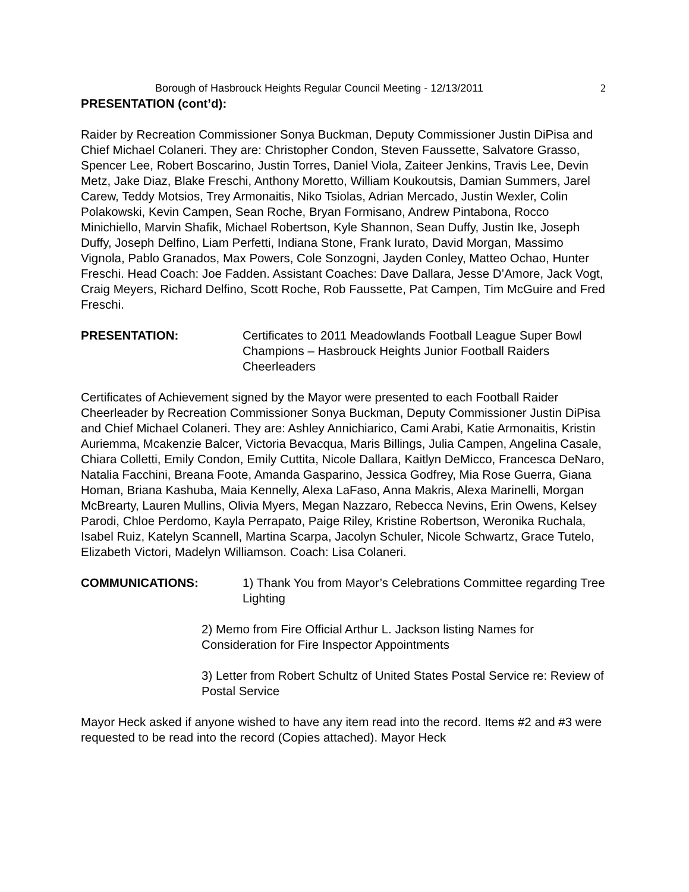Borough of Hasbrouck Heights Regular Council Meeting - 12/13/2011 2
PRESENTATION (cont’d):
Raider by Recreation Commissioner Sonya Buckman, Deputy Commissioner Justin DiPisa and Chief Michael Colaneri. They are: Christopher Condon, Steven Faussette, Salvatore Grasso, Spencer Lee, Robert Boscarino, Justin Torres, Daniel Viola, Zaiteer Jenkins, Travis Lee, Devin Metz, Jake Diaz, Blake Freschi, Anthony Moretto, William Koukoutsis, Damian Summers, Jarel Carew, Teddy Motsios, Trey Armonaitis, Niko Tsiolas, Adrian Mercado, Justin Wexler, Colin Polakowski, Kevin Campen, Sean Roche, Bryan Formisano, Andrew Pintabona, Rocco Minichiello, Marvin Shafik, Michael Robertson, Kyle Shannon, Sean Duffy, Justin Ike, Joseph Duffy, Joseph Delfino, Liam Perfetti, Indiana Stone, Frank Iurato, David Morgan, Massimo Vignola, Pablo Granados, Max Powers, Cole Sonzogni, Jayden Conley, Matteo Ochao, Hunter Freschi. Head Coach: Joe Fadden. Assistant Coaches: Dave Dallara, Jesse D’Amore, Jack Vogt, Craig Meyers, Richard Delfino, Scott Roche, Rob Faussette, Pat Campen, Tim McGuire and Fred Freschi.
PRESENTATION: Certificates to 2011 Meadowlands Football League Super Bowl Champions – Hasbrouck Heights Junior Football Raiders Cheerleaders
Certificates of Achievement signed by the Mayor were presented to each Football Raider Cheerleader by Recreation Commissioner Sonya Buckman, Deputy Commissioner Justin DiPisa and Chief Michael Colaneri. They are: Ashley Annichiarico, Cami Arabi, Katie Armonaitis, Kristin Auriemma, Mcakenzie Balcer, Victoria Bevacqua, Maris Billings, Julia Campen, Angelina Casale, Chiara Colletti, Emily Condon, Emily Cuttita, Nicole Dallara, Kaitlyn DeMicco, Francesca DeNaro, Natalia Facchini, Breana Foote, Amanda Gasparino, Jessica Godfrey, Mia Rose Guerra, Giana Homan, Briana Kashuba, Maia Kennelly, Alexa LaFaso, Anna Makris, Alexa Marinelli, Morgan McBrearty, Lauren Mullins, Olivia Myers, Megan Nazzaro, Rebecca Nevins, Erin Owens, Kelsey Parodi, Chloe Perdomo, Kayla Perrapato, Paige Riley, Kristine Robertson, Weronika Ruchala, Isabel Ruiz, Katelyn Scannell, Martina Scarpa, Jacolyn Schuler, Nicole Schwartz, Grace Tutelo, Elizabeth Victori, Madelyn Williamson. Coach: Lisa Colaneri.
COMMUNICATIONS: 1) Thank You from Mayor’s Celebrations Committee regarding Tree Lighting
2) Memo from Fire Official Arthur L. Jackson listing Names for Consideration for Fire Inspector Appointments
3) Letter from Robert Schultz of United States Postal Service re: Review of Postal Service
Mayor Heck asked if anyone wished to have any item read into the record. Items #2 and #3 were requested to be read into the record (Copies attached). Mayor Heck